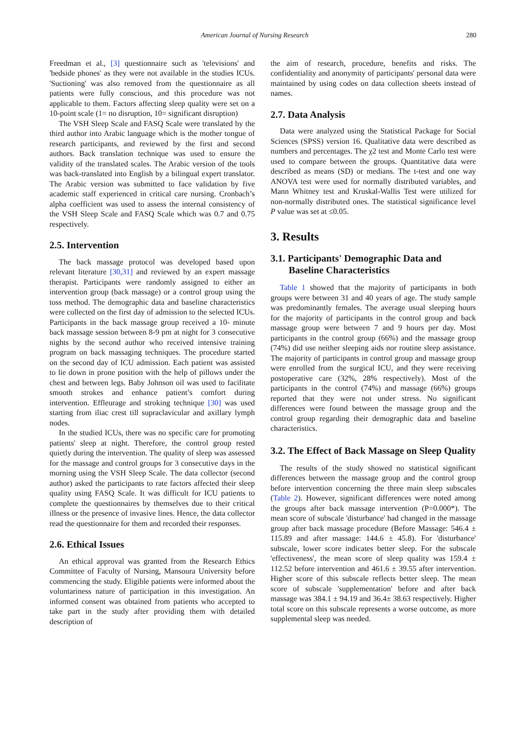American Journal of Nursing Research 280
Freedman et al., [3] questionnaire such as 'televisions' and 'bedside phones' as they were not available in the studies ICUs. 'Suctioning' was also removed from the questionnaire as all patients were fully conscious, and this procedure was not applicable to them. Factors affecting sleep quality were set on a 10-point scale (1= no disruption, 10= significant disruption)
The VSH Sleep Scale and FASQ Scale were translated by the third author into Arabic language which is the mother tongue of research participants, and reviewed by the first and second authors. Back translation technique was used to ensure the validity of the translated scales. The Arabic version of the tools was back-translated into English by a bilingual expert translator. The Arabic version was submitted to face validation by five academic staff experienced in critical care nursing. Cronbach’s alpha coefficient was used to assess the internal consistency of the VSH Sleep Scale and FASQ Scale which was 0.7 and 0.75 respectively.
2.5. Intervention
The back massage protocol was developed based upon relevant literature [30,31] and reviewed by an expert massage therapist. Participants were randomly assigned to either an intervention group (back massage) or a control group using the toss method. The demographic data and baseline characteristics were collected on the first day of admission to the selected ICUs. Participants in the back massage group received a 10- minute back massage session between 8-9 pm at night for 3 consecutive nights by the second author who received intensive training program on back massaging techniques. The procedure started on the second day of ICU admission. Each patient was assisted to lie down in prone position with the help of pillows under the chest and between legs. Baby Johnson oil was used to facilitate smooth strokes and enhance patient’s comfort during intervention. Effleurage and stroking technique [30] was used starting from iliac crest till supraclavicular and axillary lymph nodes.
In the studied ICUs, there was no specific care for promoting patients' sleep at night. Therefore, the control group rested quietly during the intervention. The quality of sleep was assessed for the massage and control groups for 3 consecutive days in the morning using the VSH Sleep Scale. The data collector (second author) asked the participants to rate factors affected their sleep quality using FASQ Scale. It was difficult for ICU patients to complete the questionnaires by themselves due to their critical illness or the presence of invasive lines. Hence, the data collector read the questionnaire for them and recorded their responses.
2.6. Ethical Issues
An ethical approval was granted from the Research Ethics Committee of Faculty of Nursing, Mansoura University before commencing the study. Eligible patients were informed about the voluntariness nature of participation in this investigation. An informed consent was obtained from patients who accepted to take part in the study after providing them with detailed description of
the aim of research, procedure, benefits and risks. The confidentiality and anonymity of participants' personal data were maintained by using codes on data collection sheets instead of names.
2.7. Data Analysis
Data were analyzed using the Statistical Package for Social Sciences (SPSS) version 16. Qualitative data were described as numbers and percentages. The χ2 test and Monte Carlo test were used to compare between the groups. Quantitative data were described as means (SD) or medians. The t-test and one way ANOVA test were used for normally distributed variables, and Mann Whitney test and Kruskal-Wallis Test were utilized for non-normally distributed ones. The statistical significance level P value was set at ≤0.05.
3. Results
3.1. Participants' Demographic Data and Baseline Characteristics
Table 1 showed that the majority of participants in both groups were between 31 and 40 years of age. The study sample was predominantly females. The average usual sleeping hours for the majority of participants in the control group and back massage group were between 7 and 9 hours per day. Most participants in the control group (66%) and the massage group (74%) did use neither sleeping aids nor routine sleep assistance. The majority of participants in control group and massage group were enrolled from the surgical ICU, and they were receiving postoperative care (32%, 28% respectively). Most of the participants in the control (74%) and massage (66%) groups reported that they were not under stress. No significant differences were found between the massage group and the control group regarding their demographic data and baseline characteristics.
3.2. The Effect of Back Massage on Sleep Quality
The results of the study showed no statistical significant differences between the massage group and the control group before intervention concerning the three main sleep subscales (Table 2). However, significant differences were noted among the groups after back massage intervention (P=0.000*). The mean score of subscale 'disturbance' had changed in the massage group after back massage procedure (Before Massage: 546.4 ± 115.89 and after massage: 144.6 ± 45.8). For 'disturbance' subscale, lower score indicates better sleep. For the subscale 'effectiveness', the mean score of sleep quality was 159.4 ± 112.52 before intervention and 461.6 ± 39.55 after intervention. Higher score of this subscale reflects better sleep. The mean score of subscale 'supplementation' before and after back massage was 384.1 ± 94.19 and 36.4± 38.63 respectively. Higher total score on this subscale represents a worse outcome, as more supplemental sleep was needed.